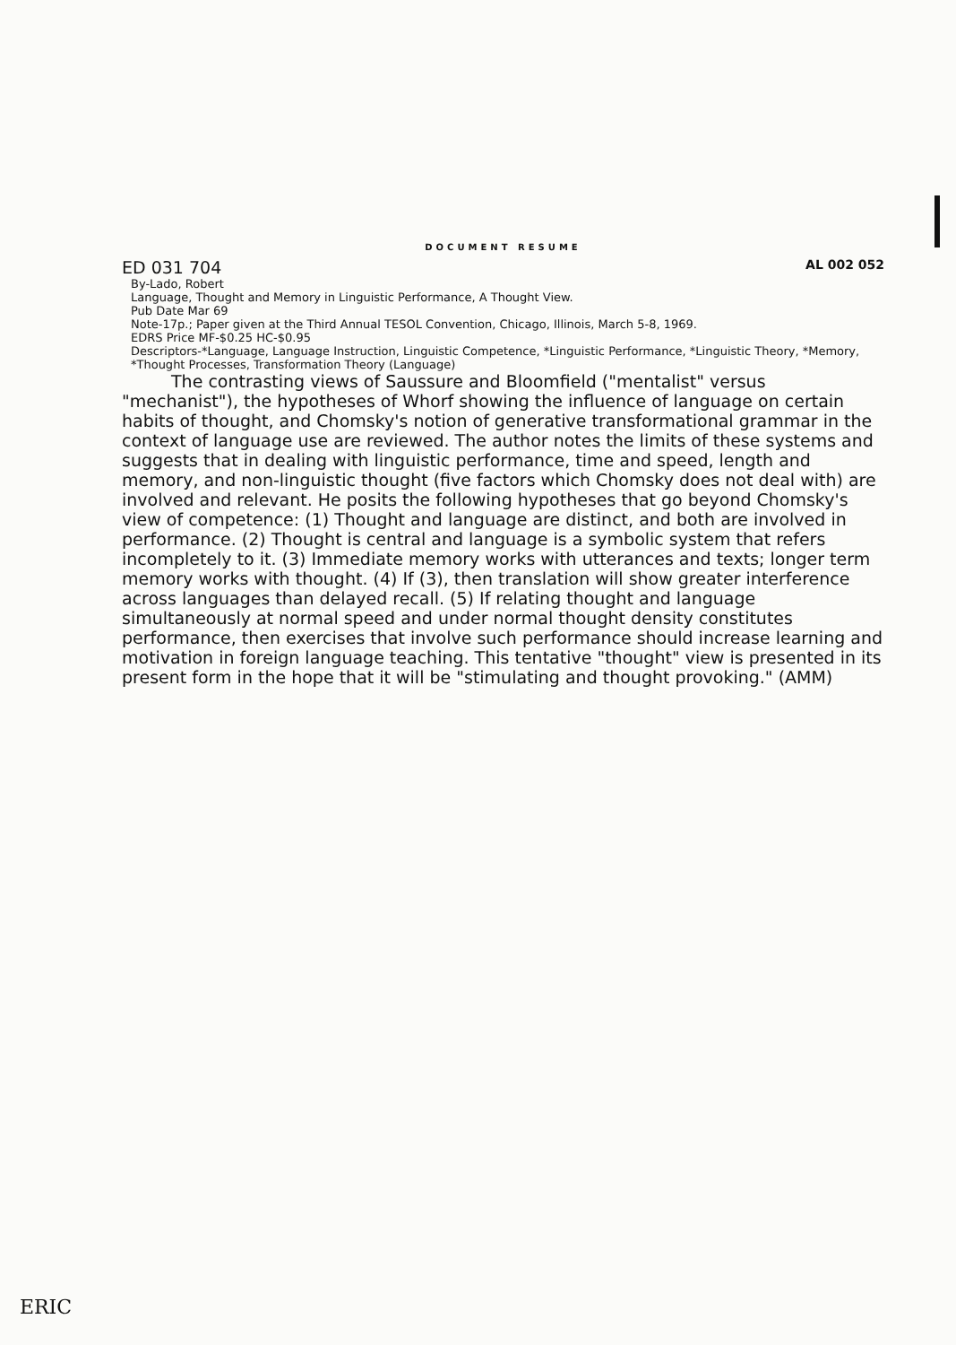DOCUMENT RESUME
ED 031 704 AL 002 052
By-Lado, Robert
Language, Thought and Memory in Linguistic Performance, A Thought View.
Pub Date Mar 69
Note-17p.; Paper given at the Third Annual TESOL Convention, Chicago, Illinois, March 5-8, 1969.
EDRS Price MF-$0.25 HC-$0.95
Descriptors-*Language, Language Instruction, Linguistic Competence, *Linguistic Performance, *Linguistic Theory, *Memory, *Thought Processes, Transformation Theory (Language)
The contrasting views of Saussure and Bloomfield ("mentalist" versus "mechanist"), the hypotheses of Whorf showing the influence of language on certain habits of thought, and Chomsky's notion of generative transformational grammar in the context of language use are reviewed. The author notes the limits of these systems and suggests that in dealing with linguistic performance, time and speed, length and memory, and non-linguistic thought (five factors which Chomsky does not deal with) are involved and relevant. He posits the following hypotheses that go beyond Chomsky's view of competence: (1) Thought and language are distinct, and both are involved in performance. (2) Thought is central and language is a symbolic system that refers incompletely to it. (3) Immediate memory works with utterances and texts; longer term memory works with thought. (4) If (3), then translation will show greater interference across languages than delayed recall. (5) If relating thought and language simultaneously at normal speed and under normal thought density constitutes performance, then exercises that involve such performance should increase learning and motivation in foreign language teaching. This tentative "thought" view is presented in its present form in the hope that it will be "stimulating and thought provoking." (AMM)
ERIC